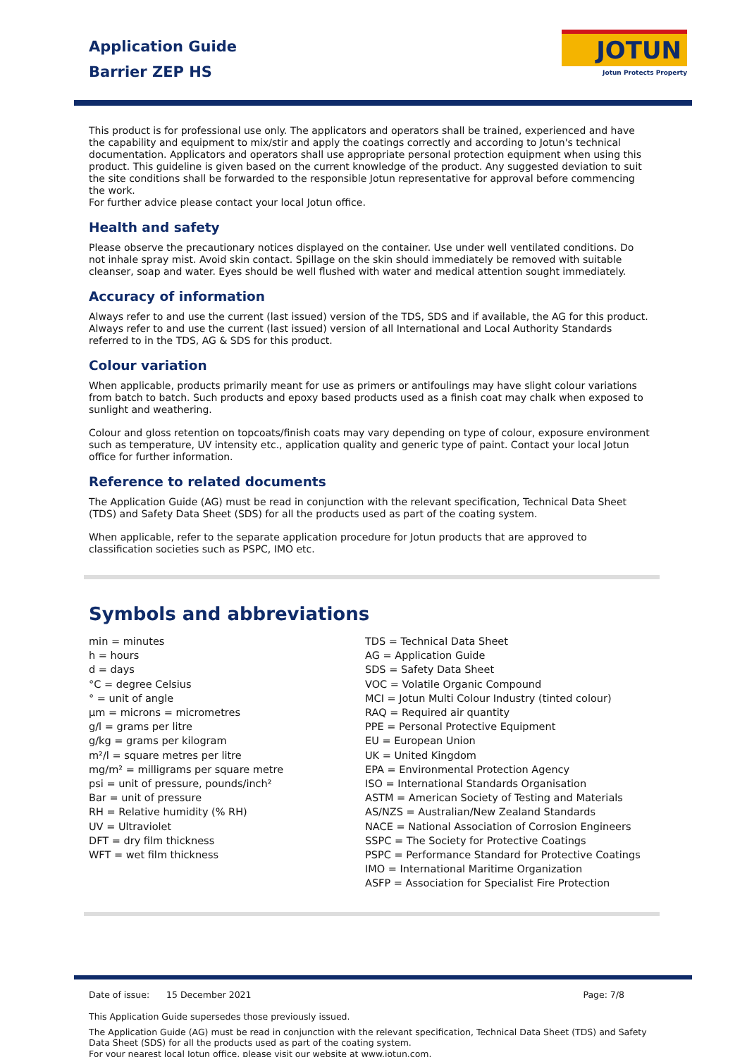Application Guide
Barrier ZEP HS
JOTUN
Jotun Protects Property
This product is for professional use only. The applicators and operators shall be trained, experienced and have the capability and equipment to mix/stir and apply the coatings correctly and according to Jotun's technical documentation. Applicators and operators shall use appropriate personal protection equipment when using this product. This guideline is given based on the current knowledge of the product. Any suggested deviation to suit the site conditions shall be forwarded to the responsible Jotun representative for approval before commencing the work.
For further advice please contact your local Jotun office.
Health and safety
Please observe the precautionary notices displayed on the container. Use under well ventilated conditions. Do not inhale spray mist. Avoid skin contact. Spillage on the skin should immediately be removed with suitable cleanser, soap and water. Eyes should be well flushed with water and medical attention sought immediately.
Accuracy of information
Always refer to and use the current (last issued) version of the TDS, SDS and if available, the AG for this product. Always refer to and use the current (last issued) version of all International and Local Authority Standards referred to in the TDS, AG & SDS for this product.
Colour variation
When applicable, products primarily meant for use as primers or antifoulings may have slight colour variations from batch to batch. Such products and epoxy based products used as a finish coat may chalk when exposed to sunlight and weathering.
Colour and gloss retention on topcoats/finish coats may vary depending on type of colour, exposure environment such as temperature, UV intensity etc., application quality and generic type of paint. Contact your local Jotun office for further information.
Reference to related documents
The Application Guide (AG) must be read in conjunction with the relevant specification, Technical Data Sheet (TDS) and Safety Data Sheet (SDS) for all the products used as part of the coating system.
When applicable, refer to the separate application procedure for Jotun products that are approved to classification societies such as PSPC, IMO etc.
Symbols and abbreviations
min = minutes
h = hours
d = days
°C = degree Celsius
° = unit of angle
µm = microns = micrometres
g/l = grams per litre
g/kg = grams per kilogram
m²/l = square metres per litre
mg/m² = milligrams per square metre
psi = unit of pressure, pounds/inch²
Bar = unit of pressure
RH = Relative humidity (% RH)
UV = Ultraviolet
DFT = dry film thickness
WFT = wet film thickness
TDS = Technical Data Sheet
AG = Application Guide
SDS = Safety Data Sheet
VOC = Volatile Organic Compound
MCI = Jotun Multi Colour Industry (tinted colour)
RAQ = Required air quantity
PPE = Personal Protective Equipment
EU = European Union
UK = United Kingdom
EPA = Environmental Protection Agency
ISO = International Standards Organisation
ASTM = American Society of Testing and Materials
AS/NZS = Australian/New Zealand Standards
NACE = National Association of Corrosion Engineers
SSPC = The Society for Protective Coatings
PSPC = Performance Standard for Protective Coatings
IMO = International Maritime Organization
ASFP = Association for Specialist Fire Protection
Date of issue: 15 December 2021 Page: 7/8
This Application Guide supersedes those previously issued.
The Application Guide (AG) must be read in conjunction with the relevant specification, Technical Data Sheet (TDS) and Safety Data Sheet (SDS) for all the products used as part of the coating system.
For your nearest local Jotun office, please visit our website at www.jotun.com.